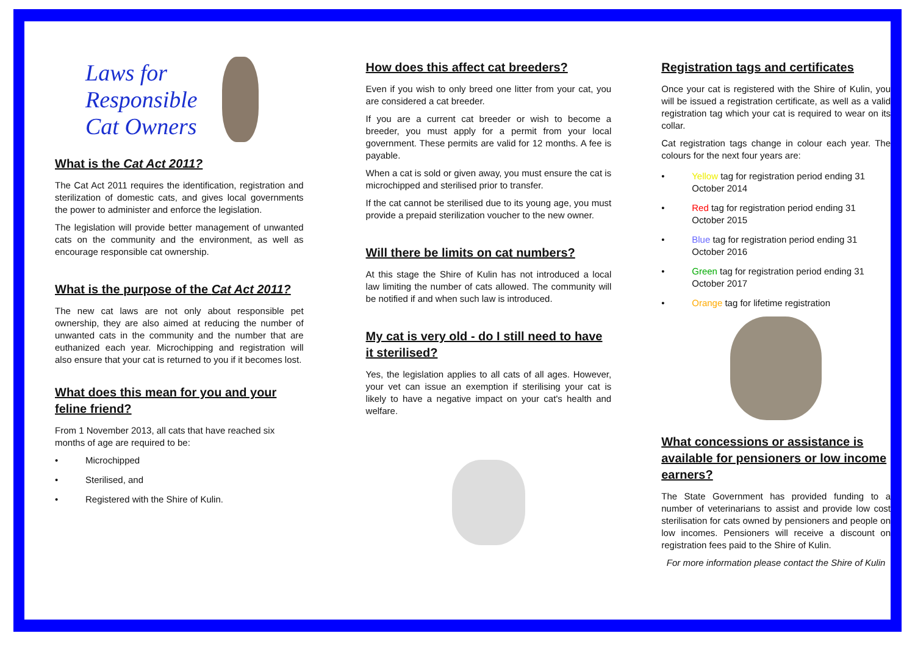Laws for
Responsible
Cat Owners
What is the Cat Act 2011?
The Cat Act 2011 requires the identification, registration and sterilization of domestic cats, and gives local governments the power to administer and enforce the legislation.
The legislation will provide better management of unwanted cats on the community and the environment, as well as encourage responsible cat ownership.
What is the purpose of the Cat Act 2011?
The new cat laws are not only about responsible pet ownership, they are also aimed at reducing the number of unwanted cats in the community and the number that are euthanized each year. Microchipping and registration will also ensure that your cat is returned to you if it becomes lost.
What does this mean for you and your feline friend?
From 1 November 2013, all cats that have reached six months of age are required to be:
• Microchipped
• Sterilised, and
• Registered with the Shire of Kulin.
How does this affect cat breeders?
Even if you wish to only breed one litter from your cat, you are considered a cat breeder.
If you are a current cat breeder or wish to become a breeder, you must apply for a permit from your local government. These permits are valid for 12 months. A fee is payable.
When a cat is sold or given away, you must ensure the cat is microchipped and sterilised prior to transfer.
If the cat cannot be sterilised due to its young age, you must provide a prepaid sterilization voucher to the new owner.
Will there be limits on cat numbers?
At this stage the Shire of Kulin has not introduced a local law limiting the number of cats allowed. The community will be notified if and when such law is introduced.
My cat is very old - do I still need to have it sterilised?
Yes, the legislation applies to all cats of all ages. However, your vet can issue an exemption if sterilising your cat is likely to have a negative impact on your cat's health and welfare.
Registration tags and certificates
Once your cat is registered with the Shire of Kulin, you will be issued a registration certificate, as well as a valid registration tag which your cat is required to wear on its collar.
Cat registration tags change in colour each year. The colours for the next four years are:
• Yellow tag for registration period ending 31 October 2014
• Red tag for registration period ending 31 October 2015
• Blue tag for registration period ending 31 October 2016
• Green tag for registration period ending 31 October 2017
• Orange tag for lifetime registration
What concessions or assistance is available for pensioners or low income earners?
The State Government has provided funding to a number of veterinarians to assist and provide low cost sterilisation for cats owned by pensioners and people on low incomes. Pensioners will receive a discount on registration fees paid to the Shire of Kulin.
For more information please contact the Shire of Kulin